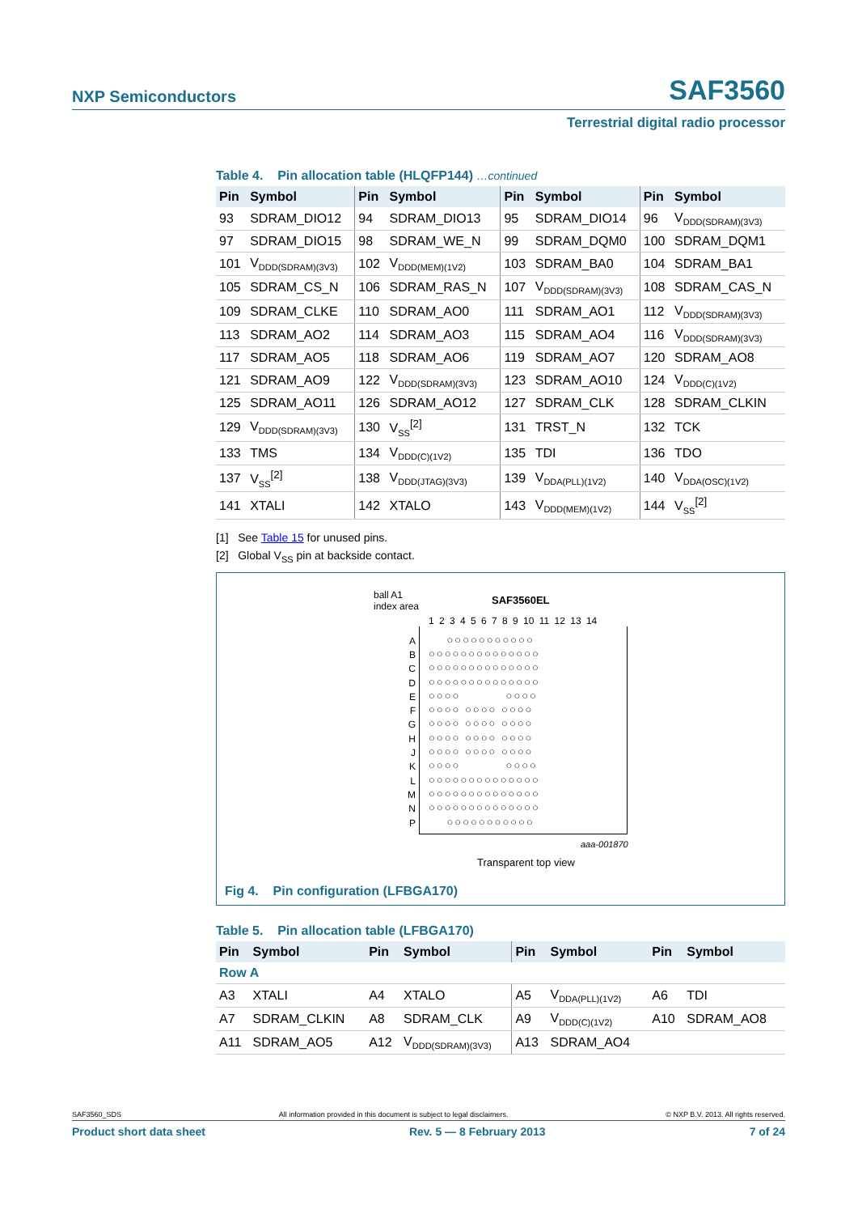NXP Semiconductors SAF3560
Terrestrial digital radio processor
Table 4. Pin allocation table (HLQFP144) …continued
| Pin | Symbol | Pin | Symbol | Pin | Symbol | Pin | Symbol |
| --- | --- | --- | --- | --- | --- | --- | --- |
| 93 | SDRAM_DIO12 | 94 | SDRAM_DIO13 | 95 | SDRAM_DIO14 | 96 | V<sub>DDD(SDRAM)(3V3)</sub> |
| 97 | SDRAM_DIO15 | 98 | SDRAM_WE_N | 99 | SDRAM_DQM0 | 100 | SDRAM_DQM1 |
| 101 | V<sub>DDD(SDRAM)(3V3)</sub> | 102 | V<sub>DDD(MEM)(1V2)</sub> | 103 | SDRAM_BA0 | 104 | SDRAM_BA1 |
| 105 | SDRAM_CS_N | 106 | SDRAM_RAS_N | 107 | V<sub>DDD(SDRAM)(3V3)</sub> | 108 | SDRAM_CAS_N |
| 109 | SDRAM_CLKE | 110 | SDRAM_AO0 | 111 | SDRAM_AO1 | 112 | V<sub>DDD(SDRAM)(3V3)</sub> |
| 113 | SDRAM_AO2 | 114 | SDRAM_AO3 | 115 | SDRAM_AO4 | 116 | V<sub>DDD(SDRAM)(3V3)</sub> |
| 117 | SDRAM_AO5 | 118 | SDRAM_AO6 | 119 | SDRAM_AO7 | 120 | SDRAM_AO8 |
| 121 | SDRAM_AO9 | 122 | V<sub>DDD(SDRAM)(3V3)</sub> | 123 | SDRAM_AO10 | 124 | V<sub>DDD(C)(1V2)</sub> |
| 125 | SDRAM_AO11 | 126 | SDRAM_AO12 | 127 | SDRAM_CLK | 128 | SDRAM_CLKIN |
| 129 | V<sub>DDD(SDRAM)(3V3)</sub> | 130 | V<sub>SS</sub><sup>[2]</sup> | 131 | TRST_N | 132 | TCK |
| 133 | TMS | 134 | V<sub>DDD(C)(1V2)</sub> | 135 | TDI | 136 | TDO |
| 137 | V<sub>SS</sub><sup>[2]</sup> | 138 | V<sub>DDD(JTAG)(3V3)</sub> | 139 | V<sub>DDA(PLL)(1V2)</sub> | 140 | V<sub>DDA(OSC)(1V2)</sub> |
| 141 | XTALI | 142 | XTALO | 143 | V<sub>DDD(MEM)(1V2)</sub> | 144 | V<sub>SS</sub><sup>[2]</sup> |
[1] See Table 15 for unused pins.
[2] Global V<sub>SS</sub> pin at backside contact.
ball A1
index area
SAF3560EL
1 2 3 4 5 6 7 8 9 10 11 12 13 14
A
B
C
D
E
F
G
H
J
K
L
M
N
P
○○○○○○○○○○○ ○○○○○○○○○○○○○○ ○○○○○○○○○○○○○○ ○○○○○○○○○○○○○○ ○○○○ ○○○○ ○○○○ ○○○○ ○○○○ ○○○○ ○○○○ ○○○○ ○○○○ ○○○○ ○○○○ ○○○○ ○○○○ ○○○○ ○○○○ ○○○○ ○○○○○○○○○○○○○○ ○○○○○○○○○○○○○○ ○○○○○○○○○○○○○○ ○○○○○○○○○○○
aaa-001870
Transparent top view
Fig 4. Pin configuration (LFBGA170)
Table 5. Pin allocation table (LFBGA170)
| Pin | Symbol | Pin | Symbol | Pin | Symbol | Pin | Symbol |
| --- | --- | --- | --- | --- | --- | --- | --- |
| Row A | | | | | | | |
| A3 | XTALI | A4 | XTALO | A5 | V<sub>DDA(PLL)(1V2)</sub> | A6 | TDI |
| A7 | SDRAM_CLKIN | A8 | SDRAM_CLK | A9 | V<sub>DDD(C)(1V2)</sub> | A10 | SDRAM_AO8 |
| A11 | SDRAM_AO5 | A12 | V<sub>DDD(SDRAM)(3V3)</sub> | A13 | SDRAM_AO4 | | |
SAF3560_SDS All information provided in this document is subject to legal disclaimers. © NXP B.V. 2013. All rights reserved.
Product short data sheet Rev. 5 — 8 February 2013 7 of 24